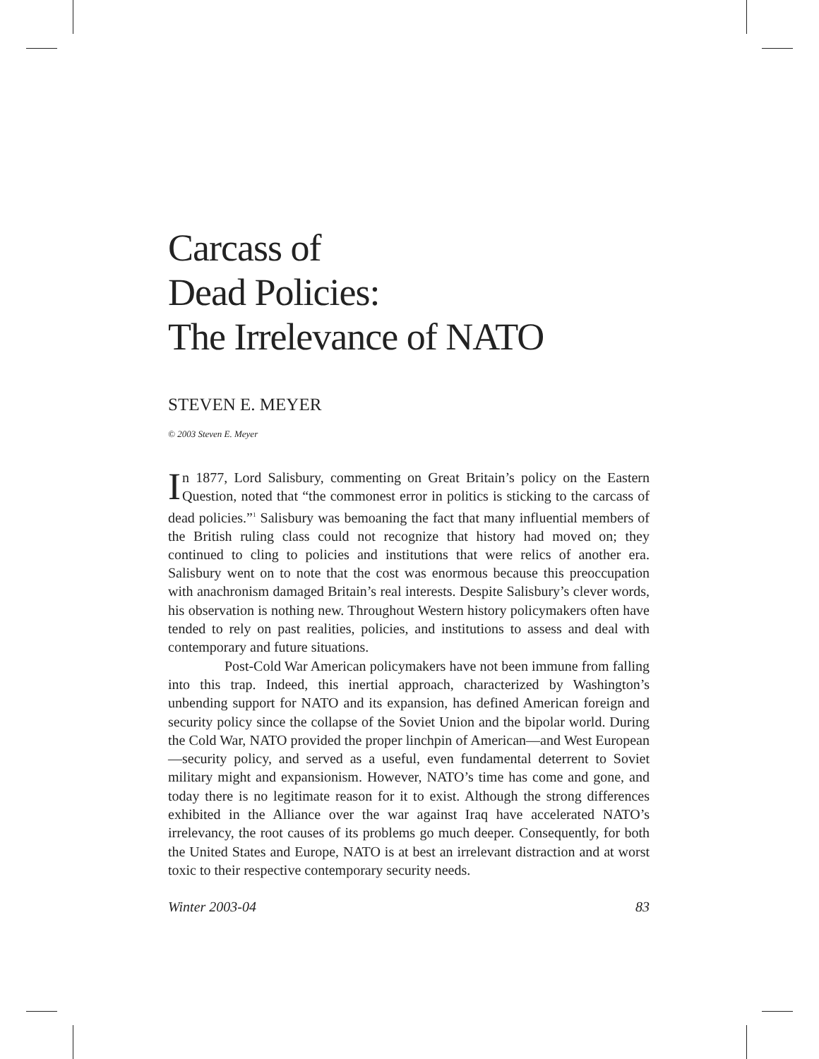Carcass of
Dead Policies:
The Irrelevance of NATO
STEVEN E. MEYER
© 2003 Steven E. Meyer
In 1877, Lord Salisbury, commenting on Great Britain’s policy on the Eastern Question, noted that “the commonest error in politics is sticking to the carcass of dead policies.”<sup>1</sup> Salisbury was bemoaning the fact that many influential members of the British ruling class could not recognize that history had moved on; they continued to cling to policies and institutions that were relics of another era. Salisbury went on to note that the cost was enormous because this preoccupation with anachronism damaged Britain’s real interests. Despite Salisbury’s clever words, his observation is nothing new. Throughout Western history policymakers often have tended to rely on past realities, policies, and institutions to assess and deal with contemporary and future situations.
Post-Cold War American policymakers have not been immune from falling into this trap. Indeed, this inertial approach, characterized by Washington’s unbending support for NATO and its expansion, has defined American foreign and security policy since the collapse of the Soviet Union and the bipolar world. During the Cold War, NATO provided the proper linchpin of American—and West European—security policy, and served as a useful, even fundamental deterrent to Soviet military might and expansionism. However, NATO’s time has come and gone, and today there is no legitimate reason for it to exist. Although the strong differences exhibited in the Alliance over the war against Iraq have accelerated NATO’s irrelevancy, the root causes of its problems go much deeper. Consequently, for both the United States and Europe, NATO is at best an irrelevant distraction and at worst toxic to their respective contemporary security needs.
Winter 2003-04 83